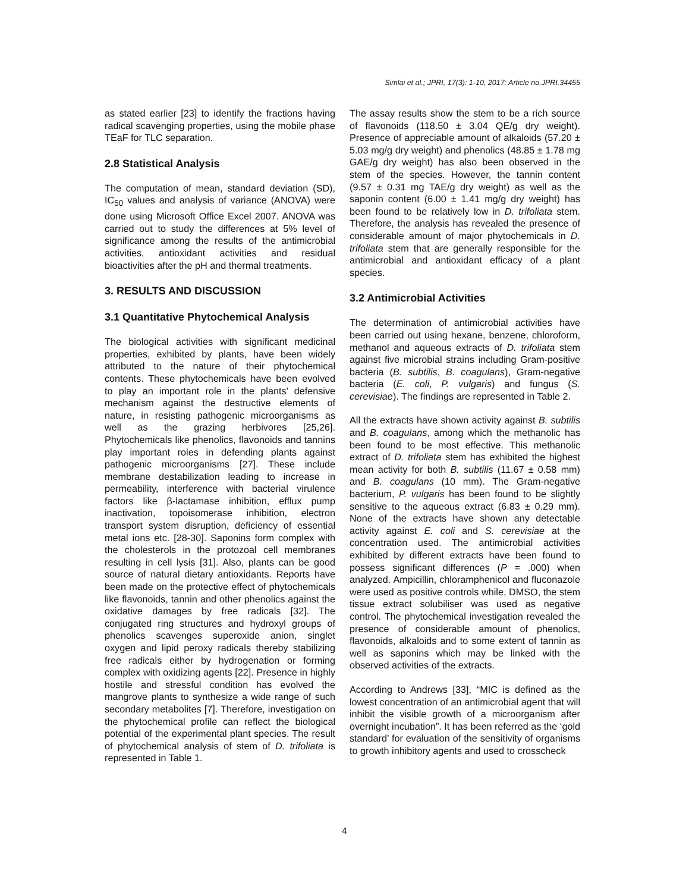Simlai et al.; JPRI, 17(3): 1-10, 2017; Article no.JPRI.34455
as stated earlier [23] to identify the fractions having radical scavenging properties, using the mobile phase TEaF for TLC separation.
2.8 Statistical Analysis
The computation of mean, standard deviation (SD), IC<sub>50</sub> values and analysis of variance (ANOVA) were done using Microsoft Office Excel 2007. ANOVA was carried out to study the differences at 5% level of significance among the results of the antimicrobial activities, antioxidant activities and residual bioactivities after the pH and thermal treatments.
3. RESULTS AND DISCUSSION
3.1 Quantitative Phytochemical Analysis
The biological activities with significant medicinal properties, exhibited by plants, have been widely attributed to the nature of their phytochemical contents. These phytochemicals have been evolved to play an important role in the plants’ defensive mechanism against the destructive elements of nature, in resisting pathogenic microorganisms as well as the grazing herbivores [25,26]. Phytochemicals like phenolics, flavonoids and tannins play important roles in defending plants against pathogenic microorganisms [27]. These include membrane destabilization leading to increase in permeability, interference with bacterial virulence factors like β-lactamase inhibition, efflux pump inactivation, topoisomerase inhibition, electron transport system disruption, deficiency of essential metal ions etc. [28-30]. Saponins form complex with the cholesterols in the protozoal cell membranes resulting in cell lysis [31]. Also, plants can be good source of natural dietary antioxidants. Reports have been made on the protective effect of phytochemicals like flavonoids, tannin and other phenolics against the oxidative damages by free radicals [32]. The conjugated ring structures and hydroxyl groups of phenolics scavenges superoxide anion, singlet oxygen and lipid peroxy radicals thereby stabilizing free radicals either by hydrogenation or forming complex with oxidizing agents [22]. Presence in highly hostile and stressful condition has evolved the mangrove plants to synthesize a wide range of such secondary metabolites [7]. Therefore, investigation on the phytochemical profile can reflect the biological potential of the experimental plant species. The result of phytochemical analysis of stem of D. trifoliata is represented in Table 1.
The assay results show the stem to be a rich source of flavonoids (118.50 ± 3.04 QE/g dry weight). Presence of appreciable amount of alkaloids (57.20 ± 5.03 mg/g dry weight) and phenolics (48.85 ± 1.78 mg GAE/g dry weight) has also been observed in the stem of the species. However, the tannin content (9.57 ± 0.31 mg TAE/g dry weight) as well as the saponin content (6.00 ± 1.41 mg/g dry weight) has been found to be relatively low in D. trifoliata stem. Therefore, the analysis has revealed the presence of considerable amount of major phytochemicals in D. trifoliata stem that are generally responsible for the antimicrobial and antioxidant efficacy of a plant species.
3.2 Antimicrobial Activities
The determination of antimicrobial activities have been carried out using hexane, benzene, chloroform, methanol and aqueous extracts of D. trifoliata stem against five microbial strains including Gram-positive bacteria (B. subtilis, B. coagulans), Gram-negative bacteria (E. coli, P. vulgaris) and fungus (S. cerevisiae). The findings are represented in Table 2.
All the extracts have shown activity against B. subtilis and B. coagulans, among which the methanolic has been found to be most effective. This methanolic extract of D. trifoliata stem has exhibited the highest mean activity for both B. subtilis (11.67 ± 0.58 mm) and B. coagulans (10 mm). The Gram-negative bacterium, P. vulgaris has been found to be slightly sensitive to the aqueous extract (6.83 ± 0.29 mm). None of the extracts have shown any detectable activity against E. coli and S. cerevisiae at the concentration used. The antimicrobial activities exhibited by different extracts have been found to possess significant differences (P = .000) when analyzed. Ampicillin, chloramphenicol and fluconazole were used as positive controls while, DMSO, the stem tissue extract solubiliser was used as negative control. The phytochemical investigation revealed the presence of considerable amount of phenolics, flavonoids, alkaloids and to some extent of tannin as well as saponins which may be linked with the observed activities of the extracts.
According to Andrews [33], “MIC is defined as the lowest concentration of an antimicrobial agent that will inhibit the visible growth of a microorganism after overnight incubation”. It has been referred as the ‘gold standard’ for evaluation of the sensitivity of organisms to growth inhibitory agents and used to crosscheck
4